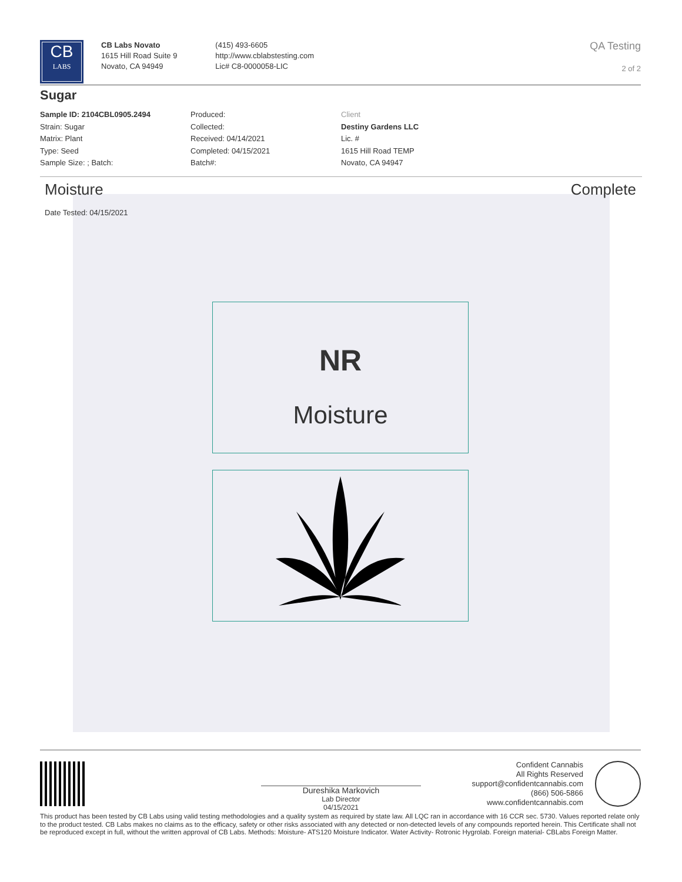CB
LABS
CB Labs Novato
1615 Hill Road Suite 9
Novato, CA 94949
(415) 493-6605
http://www.cblabstesting.com
Lic# C8-0000058-LIC
QA Testing
2 of 2
Sugar
Sample ID: 2104CBL0905.2494
Strain: Sugar
Matrix: Plant
Type: Seed
Sample Size: ; Batch:
Produced:
Collected:
Received: 04/14/2021
Completed: 04/15/2021
Batch#:
Client
Destiny Gardens LLC
Lic. #
1615 Hill Road TEMP
Novato, CA 94947
Moisture Complete
Date Tested: 04/15/2021
NR
Moisture
Dureshika Markovich
Lab Director
04/15/2021
Confident Cannabis
All Rights Reserved
support@confidentcannabis.com
(866) 506-5866
www.confidentcannabis.com
This product has been tested by CB Labs using valid testing methodologies and a quality system as required by state law. All LQC ran in accordance with 16 CCR sec. 5730. Values reported relate only to the product tested. CB Labs makes no claims as to the efficacy, safety or other risks associated with any detected or non-detected levels of any compounds reported herein. This Certificate shall not be reproduced except in full, without the written approval of CB Labs. Methods: Moisture- ATS120 Moisture Indicator. Water Activity- Rotronic Hygrolab. Foreign material- CBLabs Foreign Matter.